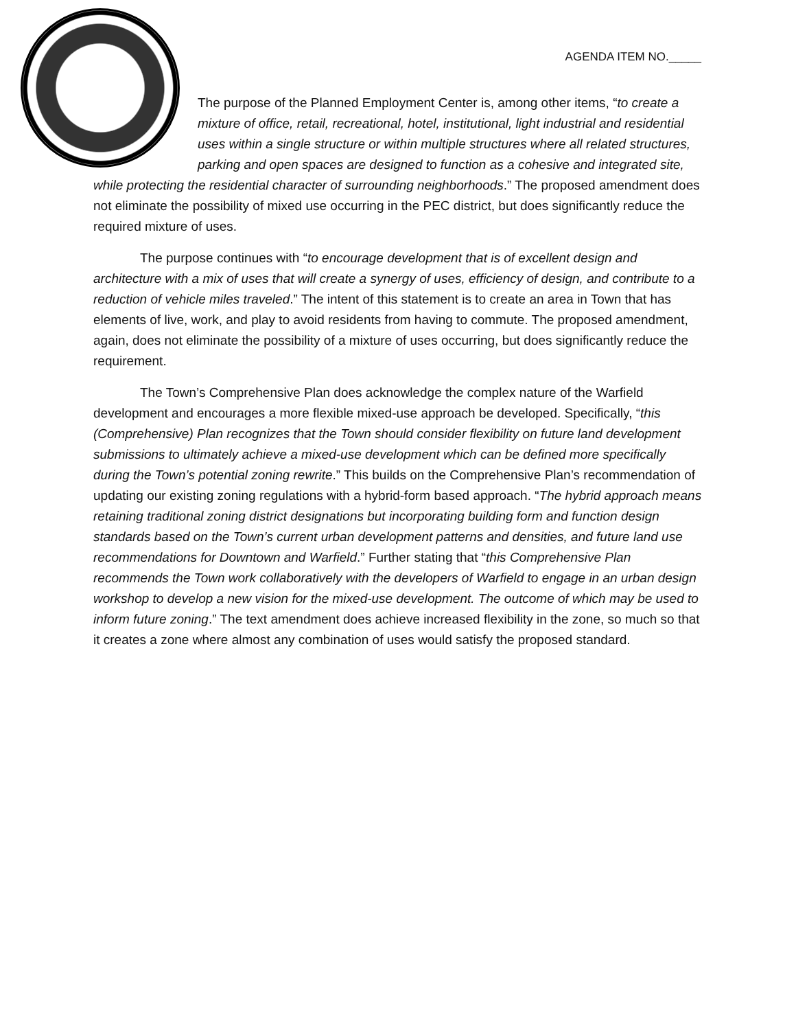AGENDA ITEM NO._____
The purpose of the Planned Employment Center is, among other items, “to create a mixture of office, retail, recreational, hotel, institutional, light industrial and residential uses within a single structure or within multiple structures where all related structures, parking and open spaces are designed to function as a cohesive and integrated site, while protecting the residential character of surrounding neighborhoods.” The proposed amendment does not eliminate the possibility of mixed use occurring in the PEC district, but does significantly reduce the required mixture of uses.
The purpose continues with “to encourage development that is of excellent design and architecture with a mix of uses that will create a synergy of uses, efficiency of design, and contribute to a reduction of vehicle miles traveled.” The intent of this statement is to create an area in Town that has elements of live, work, and play to avoid residents from having to commute. The proposed amendment, again, does not eliminate the possibility of a mixture of uses occurring, but does significantly reduce the requirement.
The Town’s Comprehensive Plan does acknowledge the complex nature of the Warfield development and encourages a more flexible mixed-use approach be developed. Specifically, “this (Comprehensive) Plan recognizes that the Town should consider flexibility on future land development submissions to ultimately achieve a mixed-use development which can be defined more specifically during the Town’s potential zoning rewrite.” This builds on the Comprehensive Plan’s recommendation of updating our existing zoning regulations with a hybrid-form based approach. “The hybrid approach means retaining traditional zoning district designations but incorporating building form and function design standards based on the Town’s current urban development patterns and densities, and future land use recommendations for Downtown and Warfield.” Further stating that “this Comprehensive Plan recommends the Town work collaboratively with the developers of Warfield to engage in an urban design workshop to develop a new vision for the mixed-use development. The outcome of which may be used to inform future zoning.” The text amendment does achieve increased flexibility in the zone, so much so that it creates a zone where almost any combination of uses would satisfy the proposed standard.